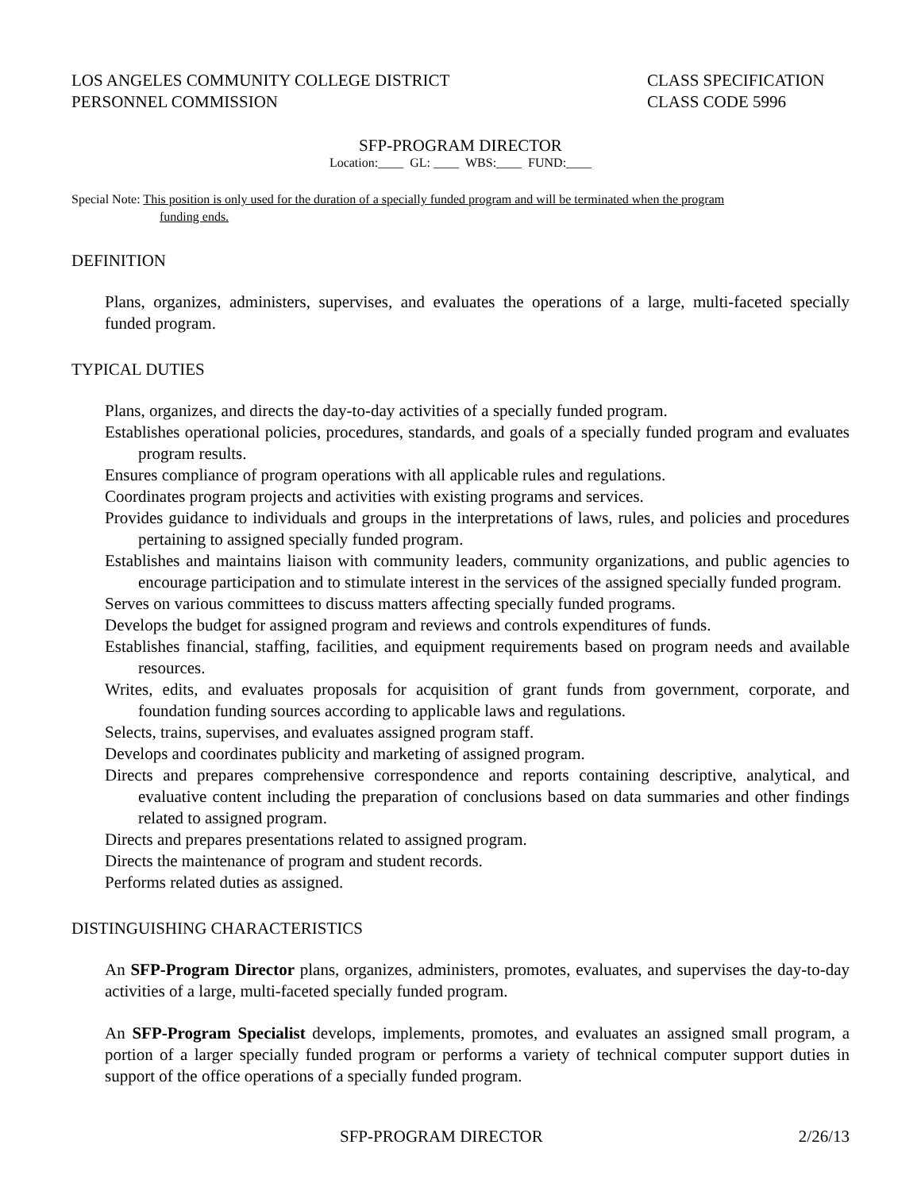LOS ANGELES COMMUNITY COLLEGE DISTRICT
PERSONNEL COMMISSION
CLASS SPECIFICATION
CLASS CODE 5996
SFP-PROGRAM DIRECTOR
Location:____ GL: ____ WBS:____ FUND:____
Special Note: This position is only used for the duration of a specially funded program and will be terminated when the program
funding ends.
DEFINITION
Plans, organizes, administers, supervises, and evaluates the operations of a large, multi-faceted specially funded program.
TYPICAL DUTIES
Plans, organizes, and directs the day-to-day activities of a specially funded program.
Establishes operational policies, procedures, standards, and goals of a specially funded program and evaluates program results.
Ensures compliance of program operations with all applicable rules and regulations.
Coordinates program projects and activities with existing programs and services.
Provides guidance to individuals and groups in the interpretations of laws, rules, and policies and procedures pertaining to assigned specially funded program.
Establishes and maintains liaison with community leaders, community organizations, and public agencies to encourage participation and to stimulate interest in the services of the assigned specially funded program.
Serves on various committees to discuss matters affecting specially funded programs.
Develops the budget for assigned program and reviews and controls expenditures of funds.
Establishes financial, staffing, facilities, and equipment requirements based on program needs and available resources.
Writes, edits, and evaluates proposals for acquisition of grant funds from government, corporate, and foundation funding sources according to applicable laws and regulations.
Selects, trains, supervises, and evaluates assigned program staff.
Develops and coordinates publicity and marketing of assigned program.
Directs and prepares comprehensive correspondence and reports containing descriptive, analytical, and evaluative content including the preparation of conclusions based on data summaries and other findings related to assigned program.
Directs and prepares presentations related to assigned program.
Directs the maintenance of program and student records.
Performs related duties as assigned.
DISTINGUISHING CHARACTERISTICS
An SFP-Program Director plans, organizes, administers, promotes, evaluates, and supervises the day-to-day activities of a large, multi-faceted specially funded program.
An SFP-Program Specialist develops, implements, promotes, and evaluates an assigned small program, a portion of a larger specially funded program or performs a variety of technical computer support duties in support of the office operations of a specially funded program.
SFP-PROGRAM DIRECTOR 2/26/13